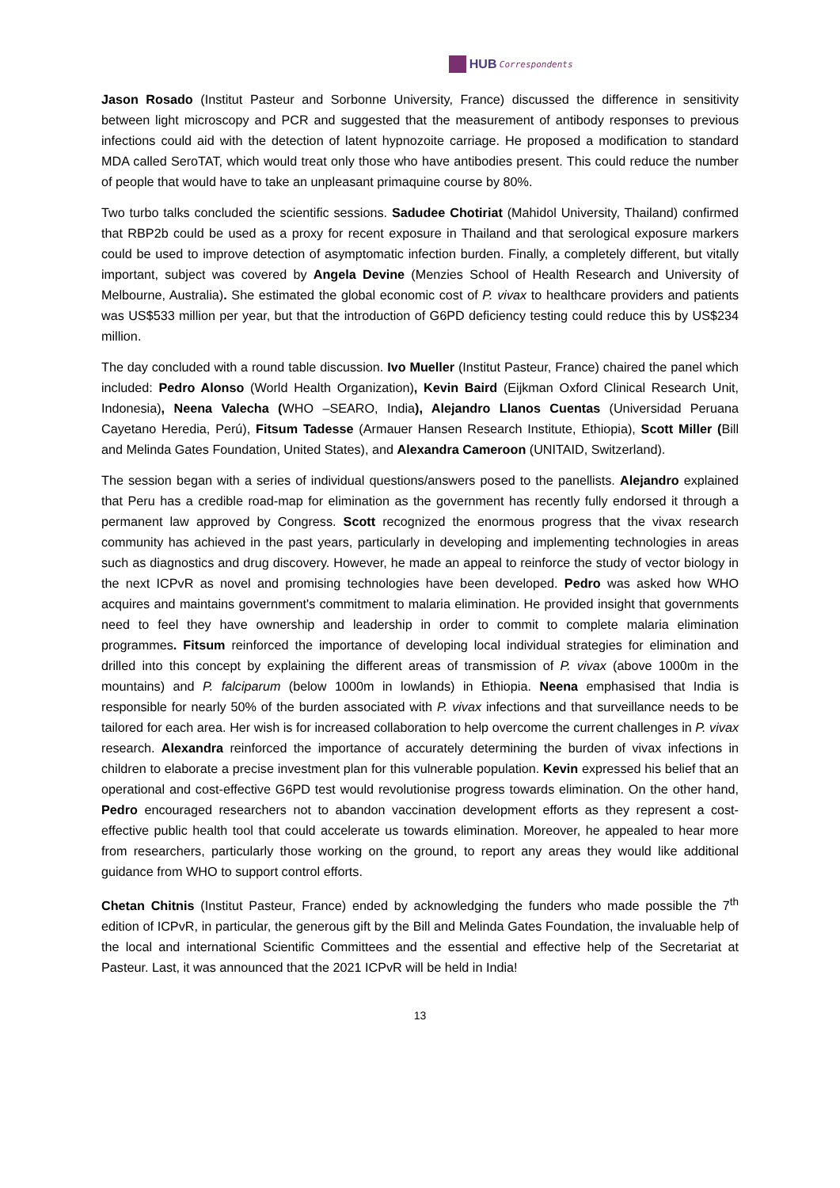HUB Correspondents
Jason Rosado (Institut Pasteur and Sorbonne University, France) discussed the difference in sensitivity between light microscopy and PCR and suggested that the measurement of antibody responses to previous infections could aid with the detection of latent hypnozoite carriage. He proposed a modification to standard MDA called SeroTAT, which would treat only those who have antibodies present. This could reduce the number of people that would have to take an unpleasant primaquine course by 80%.
Two turbo talks concluded the scientific sessions. Sadudee Chotiriat (Mahidol University, Thailand) confirmed that RBP2b could be used as a proxy for recent exposure in Thailand and that serological exposure markers could be used to improve detection of asymptomatic infection burden. Finally, a completely different, but vitally important, subject was covered by Angela Devine (Menzies School of Health Research and University of Melbourne, Australia). She estimated the global economic cost of P. vivax to healthcare providers and patients was US$533 million per year, but that the introduction of G6PD deficiency testing could reduce this by US$234 million.
The day concluded with a round table discussion. Ivo Mueller (Institut Pasteur, France) chaired the panel which included: Pedro Alonso (World Health Organization), Kevin Baird (Eijkman Oxford Clinical Research Unit, Indonesia), Neena Valecha (WHO –SEARO, India), Alejandro Llanos Cuentas (Universidad Peruana Cayetano Heredia, Perú), Fitsum Tadesse (Armauer Hansen Research Institute, Ethiopia), Scott Miller (Bill and Melinda Gates Foundation, United States), and Alexandra Cameroon (UNITAID, Switzerland).
The session began with a series of individual questions/answers posed to the panellists. Alejandro explained that Peru has a credible road-map for elimination as the government has recently fully endorsed it through a permanent law approved by Congress. Scott recognized the enormous progress that the vivax research community has achieved in the past years, particularly in developing and implementing technologies in areas such as diagnostics and drug discovery. However, he made an appeal to reinforce the study of vector biology in the next ICPvR as novel and promising technologies have been developed. Pedro was asked how WHO acquires and maintains government's commitment to malaria elimination. He provided insight that governments need to feel they have ownership and leadership in order to commit to complete malaria elimination programmes. Fitsum reinforced the importance of developing local individual strategies for elimination and drilled into this concept by explaining the different areas of transmission of P. vivax (above 1000m in the mountains) and P. falciparum (below 1000m in lowlands) in Ethiopia. Neena emphasised that India is responsible for nearly 50% of the burden associated with P. vivax infections and that surveillance needs to be tailored for each area. Her wish is for increased collaboration to help overcome the current challenges in P. vivax research. Alexandra reinforced the importance of accurately determining the burden of vivax infections in children to elaborate a precise investment plan for this vulnerable population. Kevin expressed his belief that an operational and cost-effective G6PD test would revolutionise progress towards elimination. On the other hand, Pedro encouraged researchers not to abandon vaccination development efforts as they represent a cost-effective public health tool that could accelerate us towards elimination. Moreover, he appealed to hear more from researchers, particularly those working on the ground, to report any areas they would like additional guidance from WHO to support control efforts.
Chetan Chitnis (Institut Pasteur, France) ended by acknowledging the funders who made possible the 7<sup>th</sup> edition of ICPvR, in particular, the generous gift by the Bill and Melinda Gates Foundation, the invaluable help of the local and international Scientific Committees and the essential and effective help of the Secretariat at Pasteur. Last, it was announced that the 2021 ICPvR will be held in India!
13